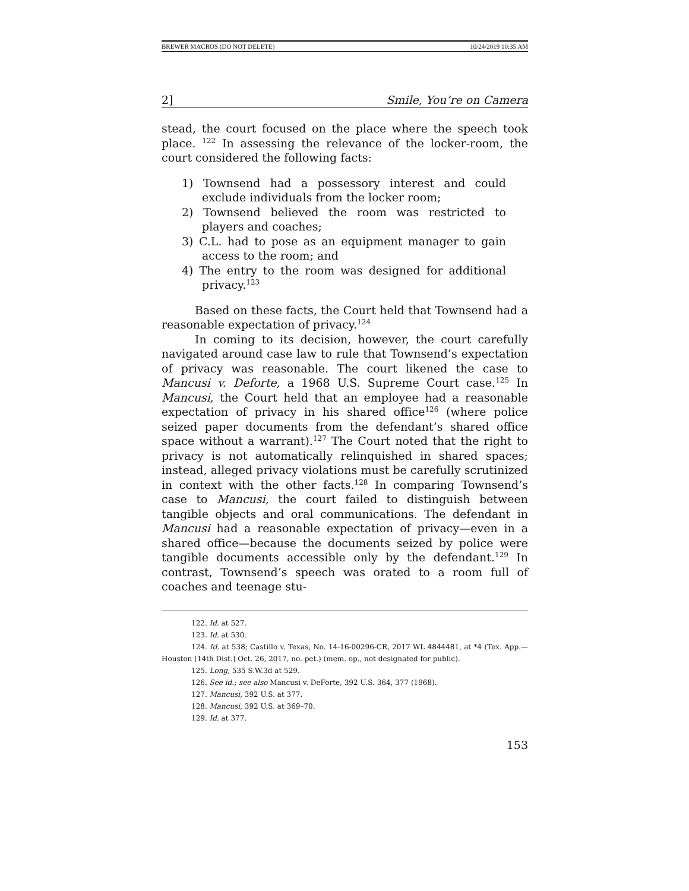BREWER MACROS (DO NOT DELETE) 10/24/2019 10:35 AM
2] Smile, You’re on Camera
stead, the court focused on the place where the speech took place. <sup>122</sup> In assessing the relevance of the locker-room, the court considered the following facts:
1) Townsend had a possessory interest and could exclude individuals from the locker room;
2) Townsend believed the room was restricted to players and coaches;
3) C.L. had to pose as an equipment manager to gain access to the room; and
4) The entry to the room was designed for additional privacy.<sup>123</sup>
Based on these facts, the Court held that Townsend had a reasonable expectation of privacy.<sup>124</sup>
In coming to its decision, however, the court carefully navigated around case law to rule that Townsend’s expectation of privacy was reasonable. The court likened the case to Mancusi v. Deforte, a 1968 U.S. Supreme Court case.<sup>125</sup> In Mancusi, the Court held that an employee had a reasonable expectation of privacy in his shared office<sup>126</sup> (where police seized paper documents from the defendant’s shared office space without a warrant).<sup>127</sup> The Court noted that the right to privacy is not automatically relinquished in shared spaces; instead, alleged privacy violations must be carefully scrutinized in context with the other facts.<sup>128</sup> In comparing Townsend’s case to Mancusi, the court failed to distinguish between tangible objects and oral communications. The defendant in Mancusi had a reasonable expectation of privacy—even in a shared office—because the documents seized by police were tangible documents accessible only by the defendant.<sup>129</sup> In contrast, Townsend’s speech was orated to a room full of coaches and teenage stu-
122. Id. at 527.
123. Id. at 530.
124. Id. at 538; Castillo v. Texas, No. 14-16-00296-CR, 2017 WL 4844481, at *4 (Tex. App.—Houston [14th Dist.] Oct. 26, 2017, no. pet.) (mem. op., not designated for public).
125. Long, 535 S.W.3d at 529.
126. See id.; see also Mancusi v. DeForte, 392 U.S. 364, 377 (1968).
127. Mancusi, 392 U.S. at 377.
128. Mancusi, 392 U.S. at 369–70.
129. Id. at 377.
153